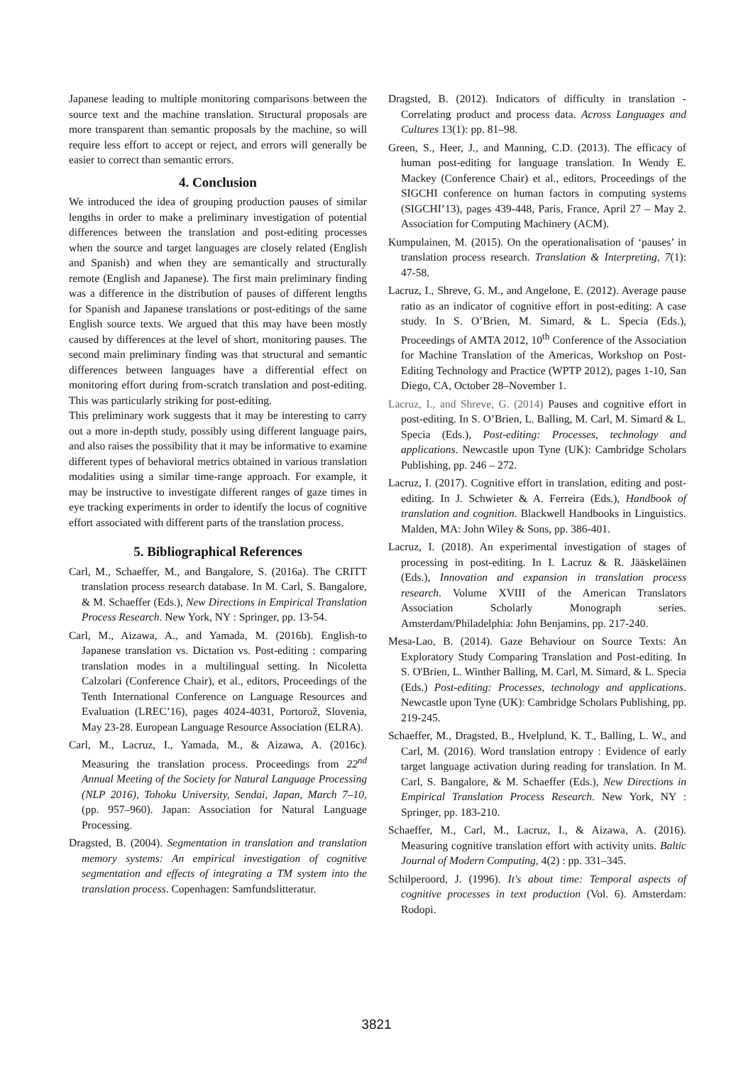Japanese leading to multiple monitoring comparisons between the source text and the machine translation. Structural proposals are more transparent than semantic proposals by the machine, so will require less effort to accept or reject, and errors will generally be easier to correct than semantic errors.
4. Conclusion
We introduced the idea of grouping production pauses of similar lengths in order to make a preliminary investigation of potential differences between the translation and post-editing processes when the source and target languages are closely related (English and Spanish) and when they are semantically and structurally remote (English and Japanese). The first main preliminary finding was a difference in the distribution of pauses of different lengths for Spanish and Japanese translations or post-editings of the same English source texts. We argued that this may have been mostly caused by differences at the level of short, monitoring pauses. The second main preliminary finding was that structural and semantic differences between languages have a differential effect on monitoring effort during from-scratch translation and post-editing. This was particularly striking for post-editing.
This preliminary work suggests that it may be interesting to carry out a more in-depth study, possibly using different language pairs, and also raises the possibility that it may be informative to examine different types of behavioral metrics obtained in various translation modalities using a similar time-range approach. For example, it may be instructive to investigate different ranges of gaze times in eye tracking experiments in order to identify the locus of cognitive effort associated with different parts of the translation process.
5. Bibliographical References
Carl, M., Schaeffer, M., and Bangalore, S. (2016a). The CRITT translation process research database. In M. Carl, S. Bangalore, & M. Schaeffer (Eds.), New Directions in Empirical Translation Process Research. New York, NY : Springer, pp. 13-54.
Carl, M., Aizawa, A., and Yamada, M. (2016b). English-to Japanese translation vs. Dictation vs. Post-editing : comparing translation modes in a multilingual setting. In Nicoletta Calzolari (Conference Chair), et al., editors, Proceedings of the Tenth International Conference on Language Resources and Evaluation (LREC’16), pages 4024-4031, Portorož, Slovenia, May 23-28. European Language Resource Association (ELRA).
Carl, M., Lacruz, I., Yamada, M., & Aizawa, A. (2016c). Measuring the translation process. Proceedings from 22<sup>nd</sup> Annual Meeting of the Society for Natural Language Processing (NLP 2016), Tohoku University, Sendai, Japan, March 7–10, (pp. 957–960). Japan: Association for Natural Language Processing.
Dragsted, B. (2004). Segmentation in translation and translation memory systems: An empirical investigation of cognitive segmentation and effects of integrating a TM system into the translation process. Copenhagen: Samfundslitteratur.
Dragsted, B. (2012). Indicators of difficulty in translation - Correlating product and process data. Across Languages and Cultures 13(1): pp. 81–98.
Green, S., Heer, J., and Manning, C.D. (2013). The efficacy of human post-editing for language translation. In Wendy E. Mackey (Conference Chair) et al., editors, Proceedings of the SIGCHI conference on human factors in computing systems (SIGCHI’13), pages 439-448, Paris, France, April 27 – May 2. Association for Computing Machinery (ACM).
Kumpulainen, M. (2015). On the operationalisation of ‘pauses’ in translation process research. Translation & Interpreting, 7(1): 47-58.
Lacruz, I., Shreve, G. M., and Angelone, E. (2012). Average pause ratio as an indicator of cognitive effort in post-editing: A case study. In S. O’Brien, M. Simard, & L. Specia (Eds.), Proceedings of AMTA 2012, 10<sup>th</sup> Conference of the Association for Machine Translation of the Americas, Workshop on Post-Editing Technology and Practice (WPTP 2012), pages 1-10, San Diego, CA, October 28–November 1.
Lacruz, I., and Shreve, G. (2014) Pauses and cognitive effort in post-editing. In S. O’Brien, L. Balling, M. Carl, M. Simard & L. Specia (Eds.), Post-editing: Processes, technology and applications. Newcastle upon Tyne (UK): Cambridge Scholars Publishing, pp. 246 – 272.
Lacruz, I. (2017). Cognitive effort in translation, editing and post-editing. In J. Schwieter & A. Ferreira (Eds.), Handbook of translation and cognition. Blackwell Handbooks in Linguistics. Malden, MA: John Wiley & Sons, pp. 386-401.
Lacruz, I. (2018). An experimental investigation of stages of processing in post-editing. In I. Lacruz & R. Jääskeläinen (Eds.), Innovation and expansion in translation process research. Volume XVIII of the American Translators Association Scholarly Monograph series. Amsterdam/Philadelphia: John Benjamins, pp. 217-240.
Mesa-Lao, B. (2014). Gaze Behaviour on Source Texts: An Exploratory Study Comparing Translation and Post-editing. In S. O'Brien, L. Winther Balling, M. Carl, M. Simard, & L. Specia (Eds.) Post-editing: Processes, technology and applications. Newcastle upon Tyne (UK): Cambridge Scholars Publishing, pp. 219-245.
Schaeffer, M., Dragsted, B., Hvelplund, K. T., Balling, L. W., and Carl, M. (2016). Word translation entropy : Evidence of early target language activation during reading for translation. In M. Carl, S. Bangalore, & M. Schaeffer (Eds.), New Directions in Empirical Translation Process Research. New York, NY : Springer, pp. 183-210.
Schaeffer, M., Carl, M., Lacruz, I., & Aizawa, A. (2016). Measuring cognitive translation effort with activity units. Baltic Journal of Modern Computing, 4(2) : pp. 331–345.
Schilperoord, J. (1996). It's about time: Temporal aspects of cognitive processes in text production (Vol. 6). Amsterdam: Rodopi.
3821